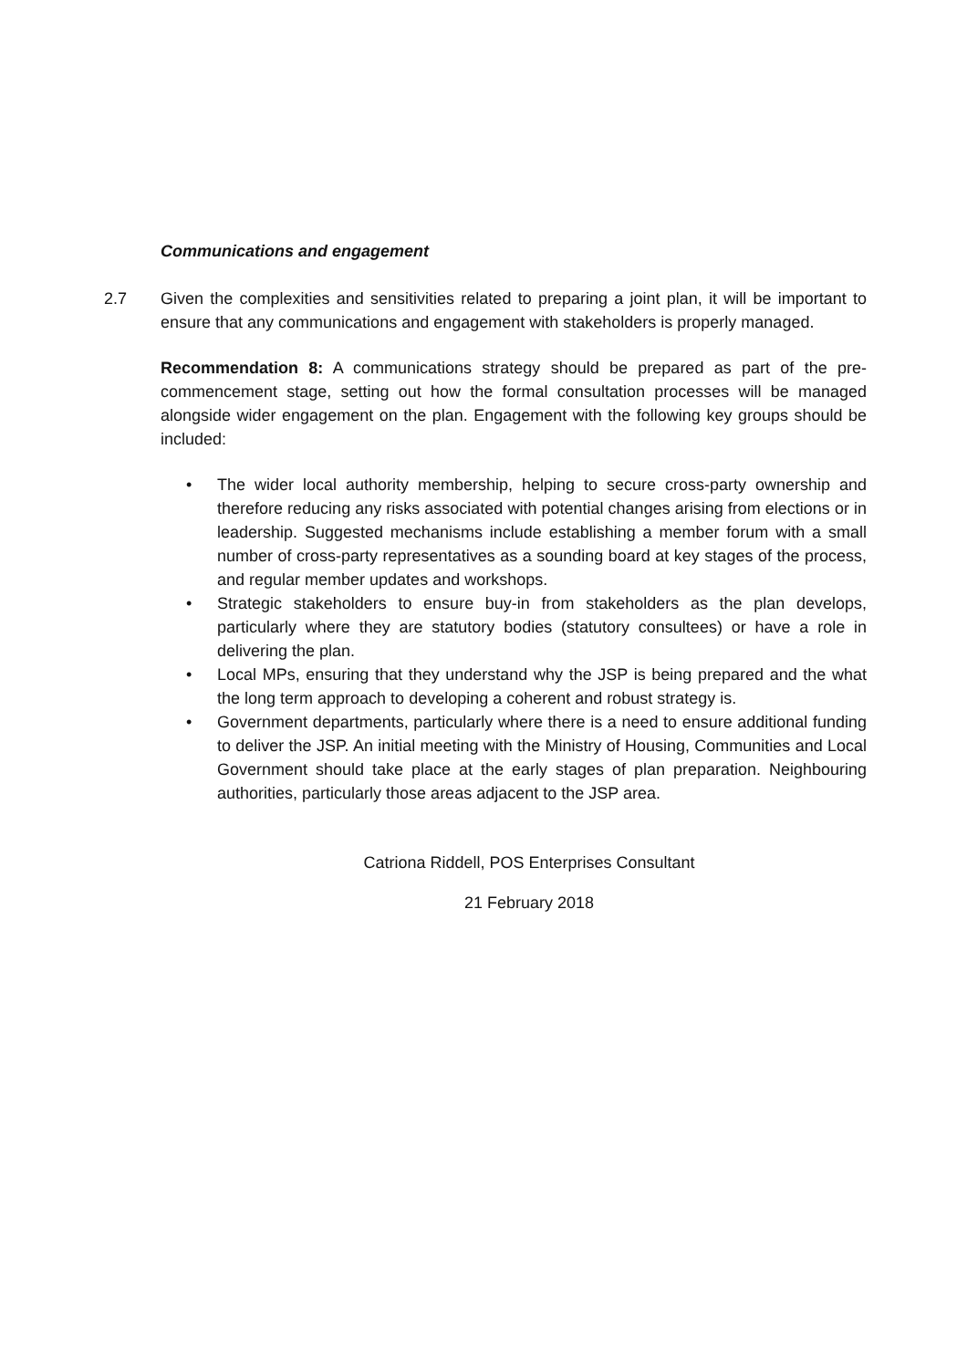Communications and engagement
2.7 Given the complexities and sensitivities related to preparing a joint plan, it will be important to ensure that any communications and engagement with stakeholders is properly managed.
Recommendation 8: A communications strategy should be prepared as part of the pre-commencement stage, setting out how the formal consultation processes will be managed alongside wider engagement on the plan. Engagement with the following key groups should be included:
• The wider local authority membership, helping to secure cross-party ownership and therefore reducing any risks associated with potential changes arising from elections or in leadership. Suggested mechanisms include establishing a member forum with a small number of cross-party representatives as a sounding board at key stages of the process, and regular member updates and workshops.
• Strategic stakeholders to ensure buy-in from stakeholders as the plan develops, particularly where they are statutory bodies (statutory consultees) or have a role in delivering the plan.
• Local MPs, ensuring that they understand why the JSP is being prepared and the what the long term approach to developing a coherent and robust strategy is.
• Government departments, particularly where there is a need to ensure additional funding to deliver the JSP. An initial meeting with the Ministry of Housing, Communities and Local Government should take place at the early stages of plan preparation. Neighbouring authorities, particularly those areas adjacent to the JSP area.
Catriona Riddell, POS Enterprises Consultant
21 February 2018